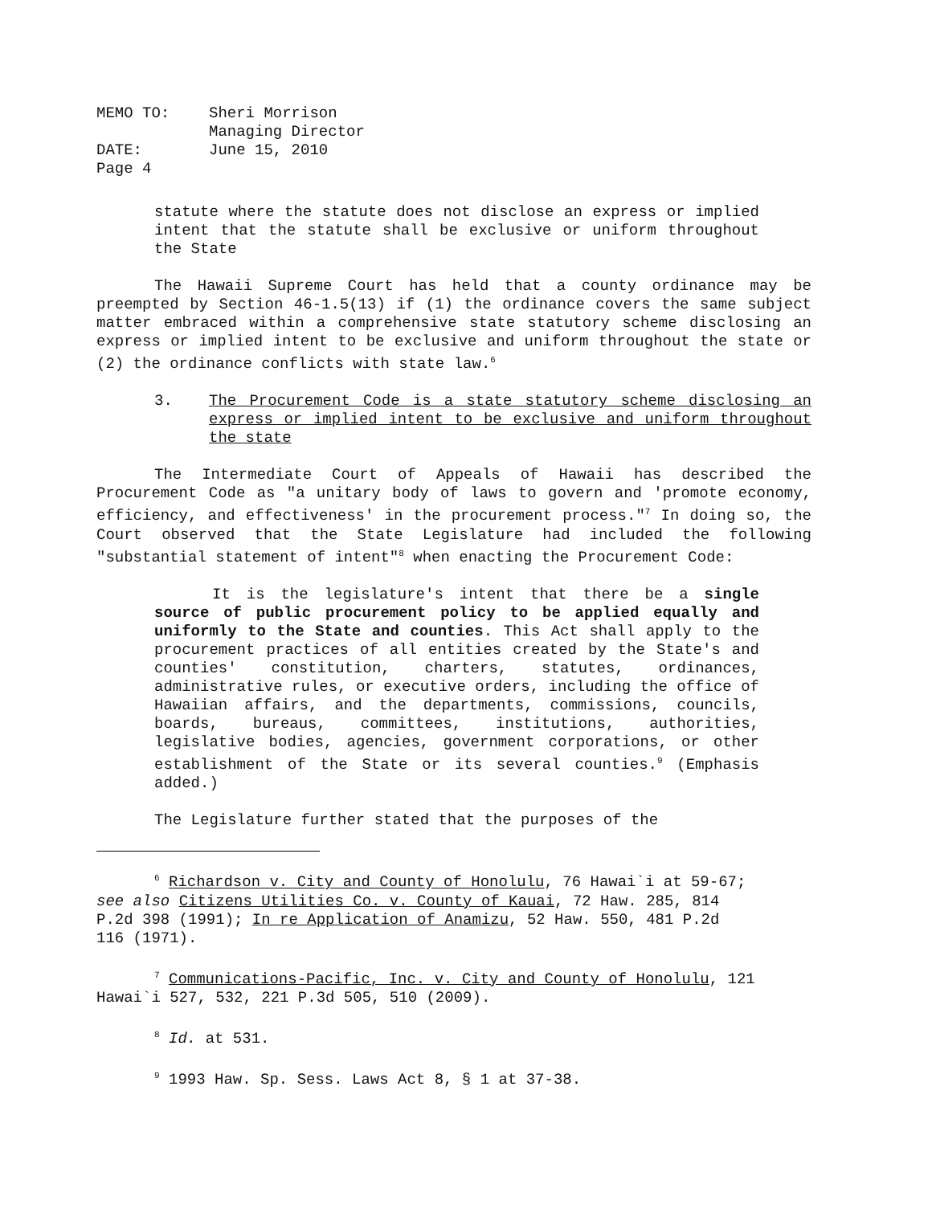| MEMO TO: | Sheri Morrison Managing Director |
| DATE: | June 15, 2010 |
| Page 4 | |
statute where the statute does not disclose an express or implied intent that the statute shall be exclusive or uniform throughout the State
The Hawaii Supreme Court has held that a county ordinance may be preempted by Section 46-1.5(13) if (1) the ordinance covers the same subject matter embraced within a comprehensive state statutory scheme disclosing an express or implied intent to be exclusive and uniform throughout the state or (2) the ordinance conflicts with state law.<sup>6</sup>
3. The Procurement Code is a state statutory scheme disclosing an express or implied intent to be exclusive and uniform throughout the state
The Intermediate Court of Appeals of Hawaii has described the Procurement Code as "a unitary body of laws to govern and 'promote economy, efficiency, and effectiveness' in the procurement process."<sup>7</sup> In doing so, the Court observed that the State Legislature had included the following "substantial statement of intent"<sup>8</sup> when enacting the Procurement Code:
It is the legislature's intent that there be a single source of public procurement policy to be applied equally and uniformly to the State and counties. This Act shall apply to the procurement practices of all entities created by the State's and counties' constitution, charters, statutes, ordinances, administrative rules, or executive orders, including the office of Hawaiian affairs, and the departments, commissions, councils, boards, bureaus, committees, institutions, authorities, legislative bodies, agencies, government corporations, or other establishment of the State or its several counties.<sup>9</sup> (Emphasis added.)
The Legislature further stated that the purposes of the
<sup>6</sup> Richardson v. City and County of Honolulu, 76 Hawai`i at 59-67; see also Citizens Utilities Co. v. County of Kauai, 72 Haw. 285, 814 P.2d 398 (1991); In re Application of Anamizu, 52 Haw. 550, 481 P.2d 116 (1971).
<sup>7</sup> Communications-Pacific, Inc. v. City and County of Honolulu, 121 Hawai`i 527, 532, 221 P.3d 505, 510 (2009).
<sup>8</sup> Id. at 531.
<sup>9</sup> 1993 Haw. Sp. Sess. Laws Act 8, § 1 at 37-38.